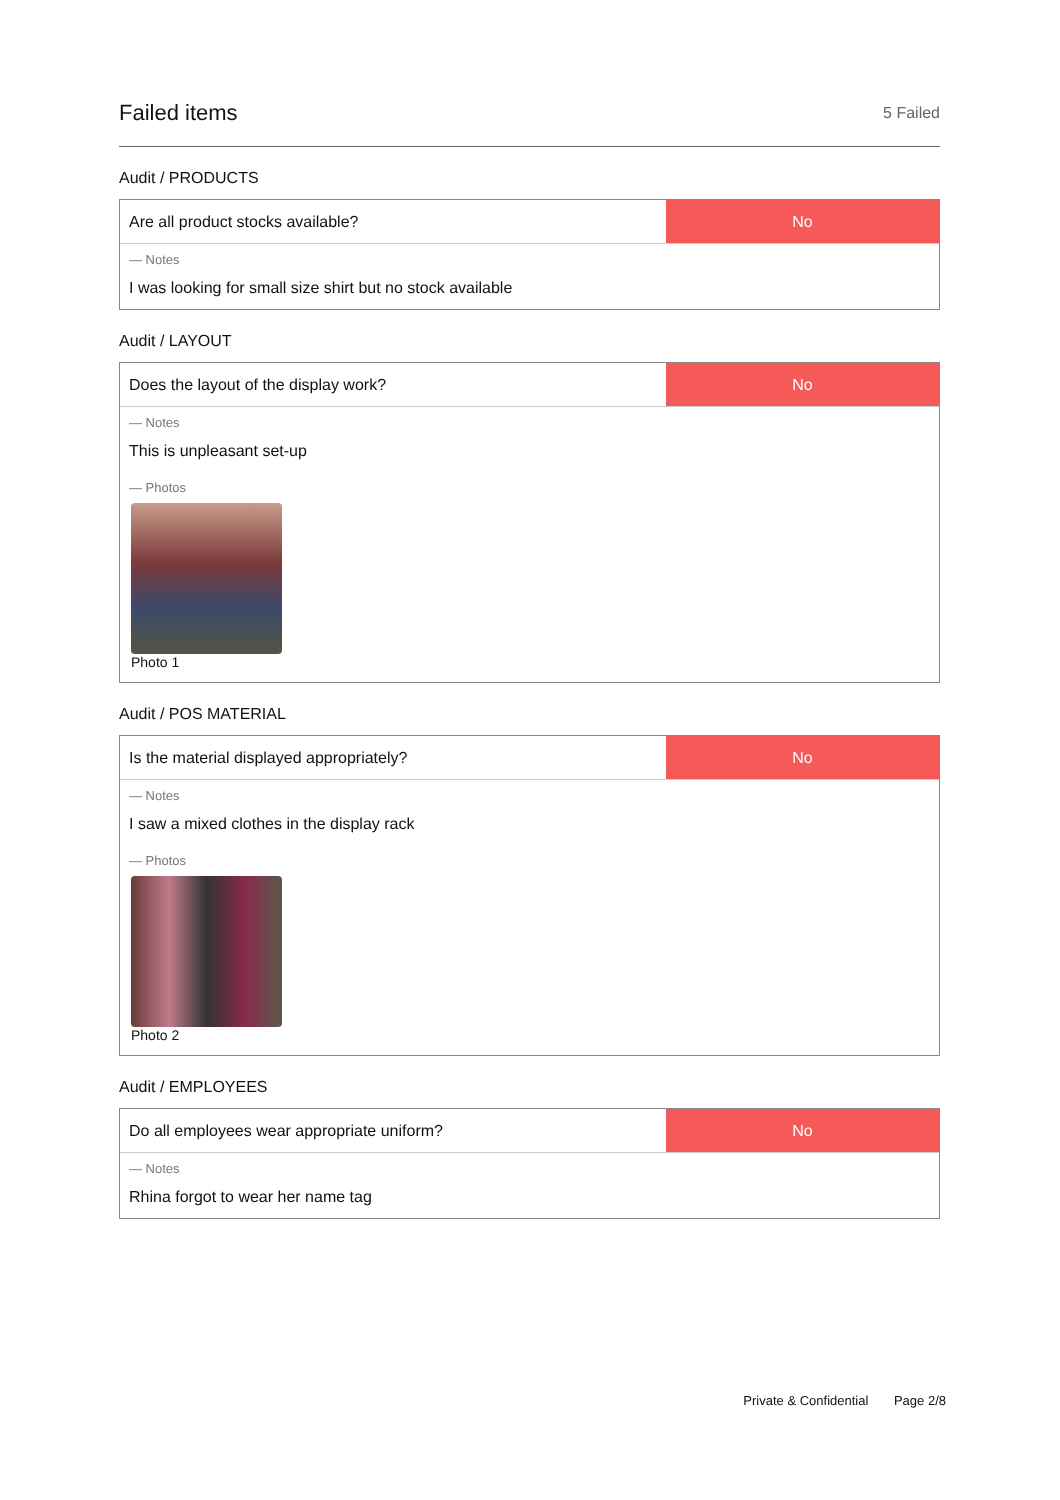Failed items
5 Failed
Audit / PRODUCTS
Are all product stocks available?
No
— Notes
I was looking for small size shirt but no stock available
Audit / LAYOUT
Does the layout of the display work?
No
— Notes
This is unpleasant set-up
— Photos
Photo 1
Audit / POS MATERIAL
Is the material displayed appropriately?
No
— Notes
I saw a mixed clothes in the display rack
— Photos
Photo 2
Audit / EMPLOYEES
Do all employees wear appropriate uniform?
No
— Notes
Rhina forgot to wear her name tag
Private & Confidential Page 2/8